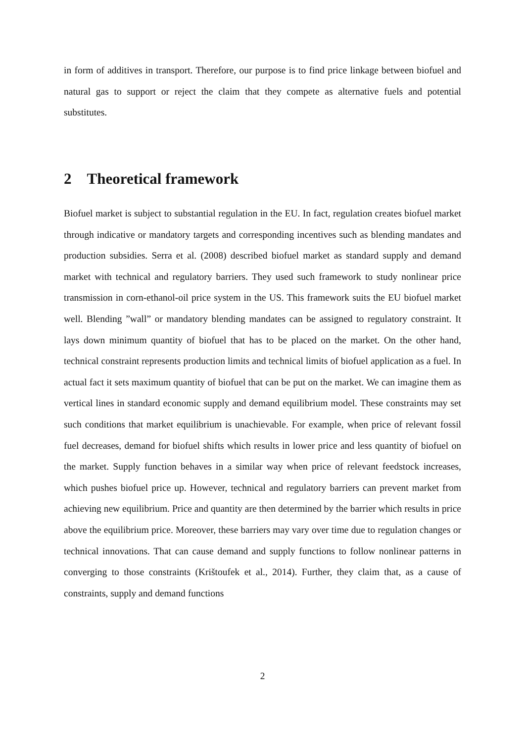in form of additives in transport. Therefore, our purpose is to find price linkage between biofuel and natural gas to support or reject the claim that they compete as alternative fuels and potential substitutes.
2 Theoretical framework
Biofuel market is subject to substantial regulation in the EU. In fact, regulation creates biofuel market through indicative or mandatory targets and corresponding incentives such as blending mandates and production subsidies. Serra et al. (2008) described biofuel market as standard supply and demand market with technical and regulatory barriers. They used such framework to study nonlinear price transmission in corn-ethanol-oil price system in the US. This framework suits the EU biofuel market well. Blending ”wall” or mandatory blending mandates can be assigned to regulatory constraint. It lays down minimum quantity of biofuel that has to be placed on the market. On the other hand, technical constraint represents production limits and technical limits of biofuel application as a fuel. In actual fact it sets maximum quantity of biofuel that can be put on the market. We can imagine them as vertical lines in standard economic supply and demand equilibrium model. These constraints may set such conditions that market equilibrium is unachievable. For example, when price of relevant fossil fuel decreases, demand for biofuel shifts which results in lower price and less quantity of biofuel on the market. Supply function behaves in a similar way when price of relevant feedstock increases, which pushes biofuel price up. However, technical and regulatory barriers can prevent market from achieving new equilibrium. Price and quantity are then determined by the barrier which results in price above the equilibrium price. Moreover, these barriers may vary over time due to regulation changes or technical innovations. That can cause demand and supply functions to follow nonlinear patterns in converging to those constraints (Krištoufek et al., 2014). Further, they claim that, as a cause of constraints, supply and demand functions
2